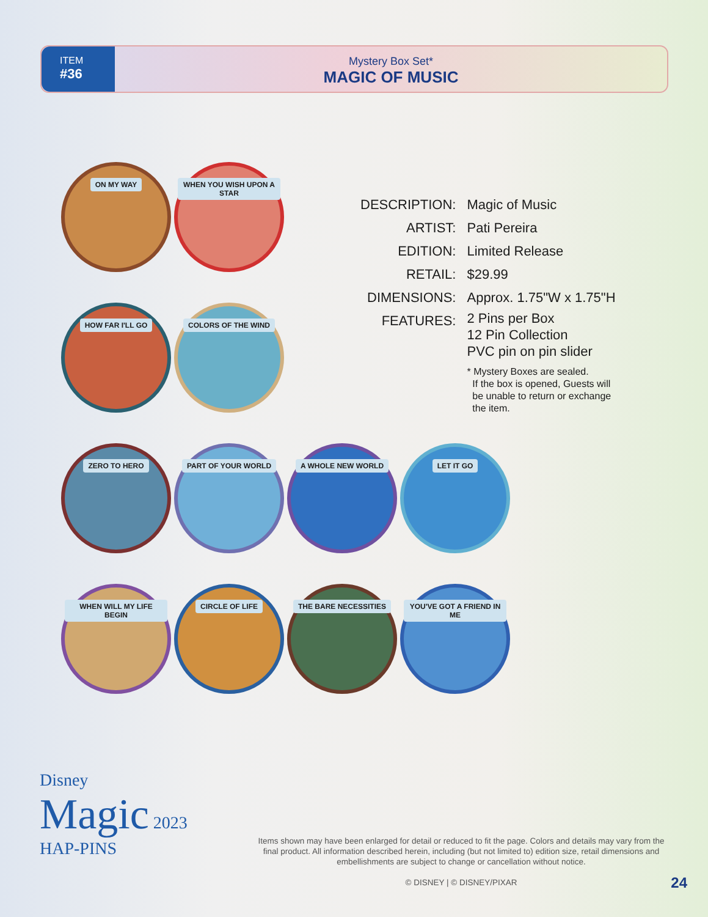ITEM
#36
Mystery Box Set*
MAGIC OF MUSIC
ON MY WAY
WHEN YOU WISH UPON A STAR
HOW FAR I'LL GO
COLORS OF THE WIND
ZERO TO HERO
PART OF YOUR WORLD
A WHOLE NEW WORLD
LET IT GO
WHEN WILL MY LIFE BEGIN
CIRCLE OF LIFE
THE BARE NECESSITIES
YOU'VE GOT A FRIEND IN ME
| DESCRIPTION: | Magic of Music |
| ARTIST: | Pati Pereira |
| EDITION: | Limited Release |
| RETAIL: | $29.99 |
| DIMENSIONS: | Approx. 1.75"W x 1.75"H |
| FEATURES: | 2 Pins per Box 12 Pin Collection PVC pin on pin slider * Mystery Boxes are sealed. If the box is opened, Guests will be unable to return or exchange the item. |
Disney
Magic 2023
HAP-PINS
Items shown may have been enlarged for detail or reduced to fit the page. Colors and details may vary from the final product. All information described herein, including (but not limited to) edition size, retail dimensions and embellishments are subject to change or cancellation without notice.
© DISNEY | © DISNEY/PIXAR
24